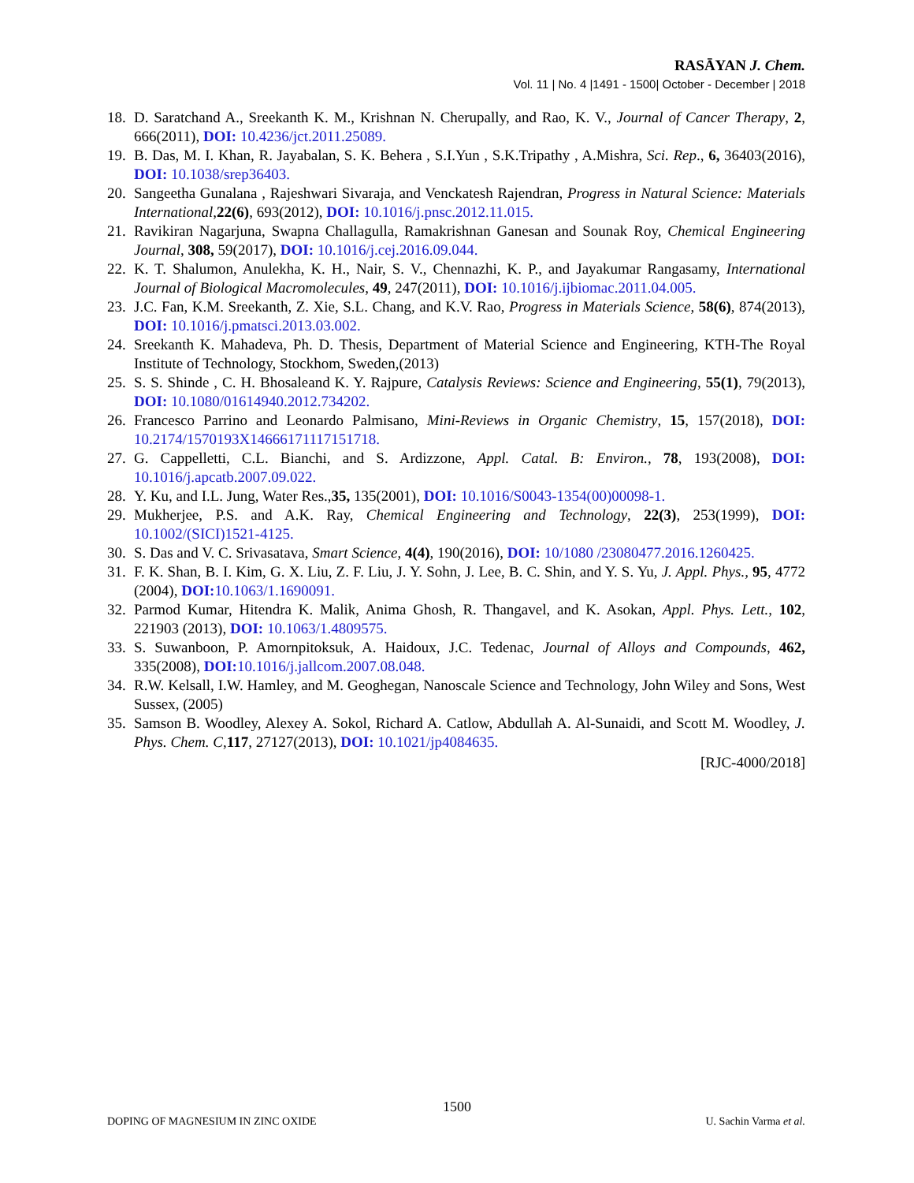RASĀYAN J. Chem.
Vol. 11 | No. 4 |1491 - 1500| October - December | 2018
18. D. Saratchand A., Sreekanth K. M., Krishnan N. Cherupally, and Rao, K. V., Journal of Cancer Therapy, 2, 666(2011), DOI: 10.4236/jct.2011.25089.
19. B. Das, M. I. Khan, R. Jayabalan, S. K. Behera , S.I.Yun , S.K.Tripathy , A.Mishra, Sci. Rep., 6, 36403(2016), DOI: 10.1038/srep36403.
20. Sangeetha Gunalana , Rajeshwari Sivaraja, and Venckatesh Rajendran, Progress in Natural Science: Materials International,22(6), 693(2012), DOI: 10.1016/j.pnsc.2012.11.015.
21. Ravikiran Nagarjuna, Swapna Challagulla, Ramakrishnan Ganesan and Sounak Roy, Chemical Engineering Journal, 308, 59(2017), DOI: 10.1016/j.cej.2016.09.044.
22. K. T. Shalumon, Anulekha, K. H., Nair, S. V., Chennazhi, K. P., and Jayakumar Rangasamy, International Journal of Biological Macromolecules, 49, 247(2011), DOI: 10.1016/j.ijbiomac.2011.04.005.
23. J.C. Fan, K.M. Sreekanth, Z. Xie, S.L. Chang, and K.V. Rao, Progress in Materials Science, 58(6), 874(2013), DOI: 10.1016/j.pmatsci.2013.03.002.
24. Sreekanth K. Mahadeva, Ph. D. Thesis, Department of Material Science and Engineering, KTH-The Royal Institute of Technology, Stockhom, Sweden,(2013)
25. S. S. Shinde , C. H. Bhosaleand K. Y. Rajpure, Catalysis Reviews: Science and Engineering, 55(1), 79(2013), DOI: 10.1080/01614940.2012.734202.
26. Francesco Parrino and Leonardo Palmisano, Mini-Reviews in Organic Chemistry, 15, 157(2018), DOI: 10.2174/1570193X14666171117151718.
27. G. Cappelletti, C.L. Bianchi, and S. Ardizzone, Appl. Catal. B: Environ., 78, 193(2008), DOI: 10.1016/j.apcatb.2007.09.022.
28. Y. Ku, and I.L. Jung, Water Res.,35, 135(2001), DOI: 10.1016/S0043-1354(00)00098-1.
29. Mukherjee, P.S. and A.K. Ray, Chemical Engineering and Technology, 22(3), 253(1999), DOI: 10.1002/(SICI)1521-4125.
30. S. Das and V. C. Srivasatava, Smart Science, 4(4), 190(2016), DOI: 10/1080 /23080477.2016.1260425.
31. F. K. Shan, B. I. Kim, G. X. Liu, Z. F. Liu, J. Y. Sohn, J. Lee, B. C. Shin, and Y. S. Yu, J. Appl. Phys., 95, 4772 (2004), DOI: 10.1063/1.1690091.
32. Parmod Kumar, Hitendra K. Malik, Anima Ghosh, R. Thangavel, and K. Asokan, Appl. Phys. Lett., 102, 221903 (2013), DOI: 10.1063/1.4809575.
33. S. Suwanboon, P. Amornpitoksuk, A. Haidoux, J.C. Tedenac, Journal of Alloys and Compounds, 462, 335(2008), DOI: 10.1016/j.jallcom.2007.08.048.
34. R.W. Kelsall, I.W. Hamley, and M. Geoghegan, Nanoscale Science and Technology, John Wiley and Sons, West Sussex, (2005)
35. Samson B. Woodley, Alexey A. Sokol, Richard A. Catlow, Abdullah A. Al-Sunaidi, and Scott M. Woodley, J. Phys. Chem. C,117, 27127(2013), DOI: 10.1021/jp4084635.
[RJC-4000/2018]
1500
DOPING OF MAGNESIUM IN ZINC OXIDE
U. Sachin Varma et al.